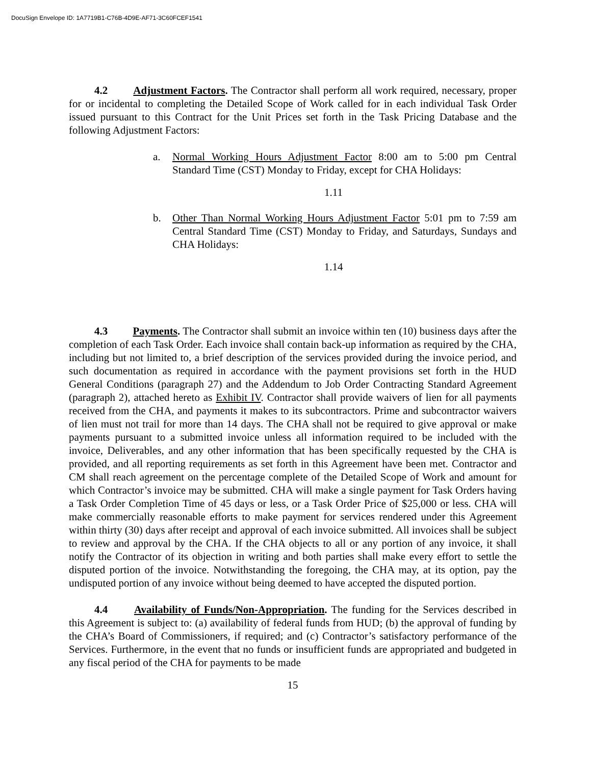DocuSign Envelope ID: 1A7719B1-C76B-4D9E-AF71-3C60FCEF1541
4.2 Adjustment Factors. The Contractor shall perform all work required, necessary, proper for or incidental to completing the Detailed Scope of Work called for in each individual Task Order issued pursuant to this Contract for the Unit Prices set forth in the Task Pricing Database and the following Adjustment Factors:
a. Normal Working Hours Adjustment Factor 8:00 am to 5:00 pm Central Standard Time (CST) Monday to Friday, except for CHA Holidays:
1.11
b. Other Than Normal Working Hours Adjustment Factor 5:01 pm to 7:59 am Central Standard Time (CST) Monday to Friday, and Saturdays, Sundays and CHA Holidays:
1.14
4.3 Payments. The Contractor shall submit an invoice within ten (10) business days after the completion of each Task Order. Each invoice shall contain back-up information as required by the CHA, including but not limited to, a brief description of the services provided during the invoice period, and such documentation as required in accordance with the payment provisions set forth in the HUD General Conditions (paragraph 27) and the Addendum to Job Order Contracting Standard Agreement (paragraph 2), attached hereto as Exhibit IV. Contractor shall provide waivers of lien for all payments received from the CHA, and payments it makes to its subcontractors. Prime and subcontractor waivers of lien must not trail for more than 14 days. The CHA shall not be required to give approval or make payments pursuant to a submitted invoice unless all information required to be included with the invoice, Deliverables, and any other information that has been specifically requested by the CHA is provided, and all reporting requirements as set forth in this Agreement have been met. Contractor and CM shall reach agreement on the percentage complete of the Detailed Scope of Work and amount for which Contractor’s invoice may be submitted. CHA will make a single payment for Task Orders having a Task Order Completion Time of 45 days or less, or a Task Order Price of $25,000 or less. CHA will make commercially reasonable efforts to make payment for services rendered under this Agreement within thirty (30) days after receipt and approval of each invoice submitted. All invoices shall be subject to review and approval by the CHA. If the CHA objects to all or any portion of any invoice, it shall notify the Contractor of its objection in writing and both parties shall make every effort to settle the disputed portion of the invoice. Notwithstanding the foregoing, the CHA may, at its option, pay the undisputed portion of any invoice without being deemed to have accepted the disputed portion.
4.4 Availability of Funds/Non-Appropriation. The funding for the Services described in this Agreement is subject to: (a) availability of federal funds from HUD; (b) the approval of funding by the CHA’s Board of Commissioners, if required; and (c) Contractor’s satisfactory performance of the Services. Furthermore, in the event that no funds or insufficient funds are appropriated and budgeted in any fiscal period of the CHA for payments to be made
15